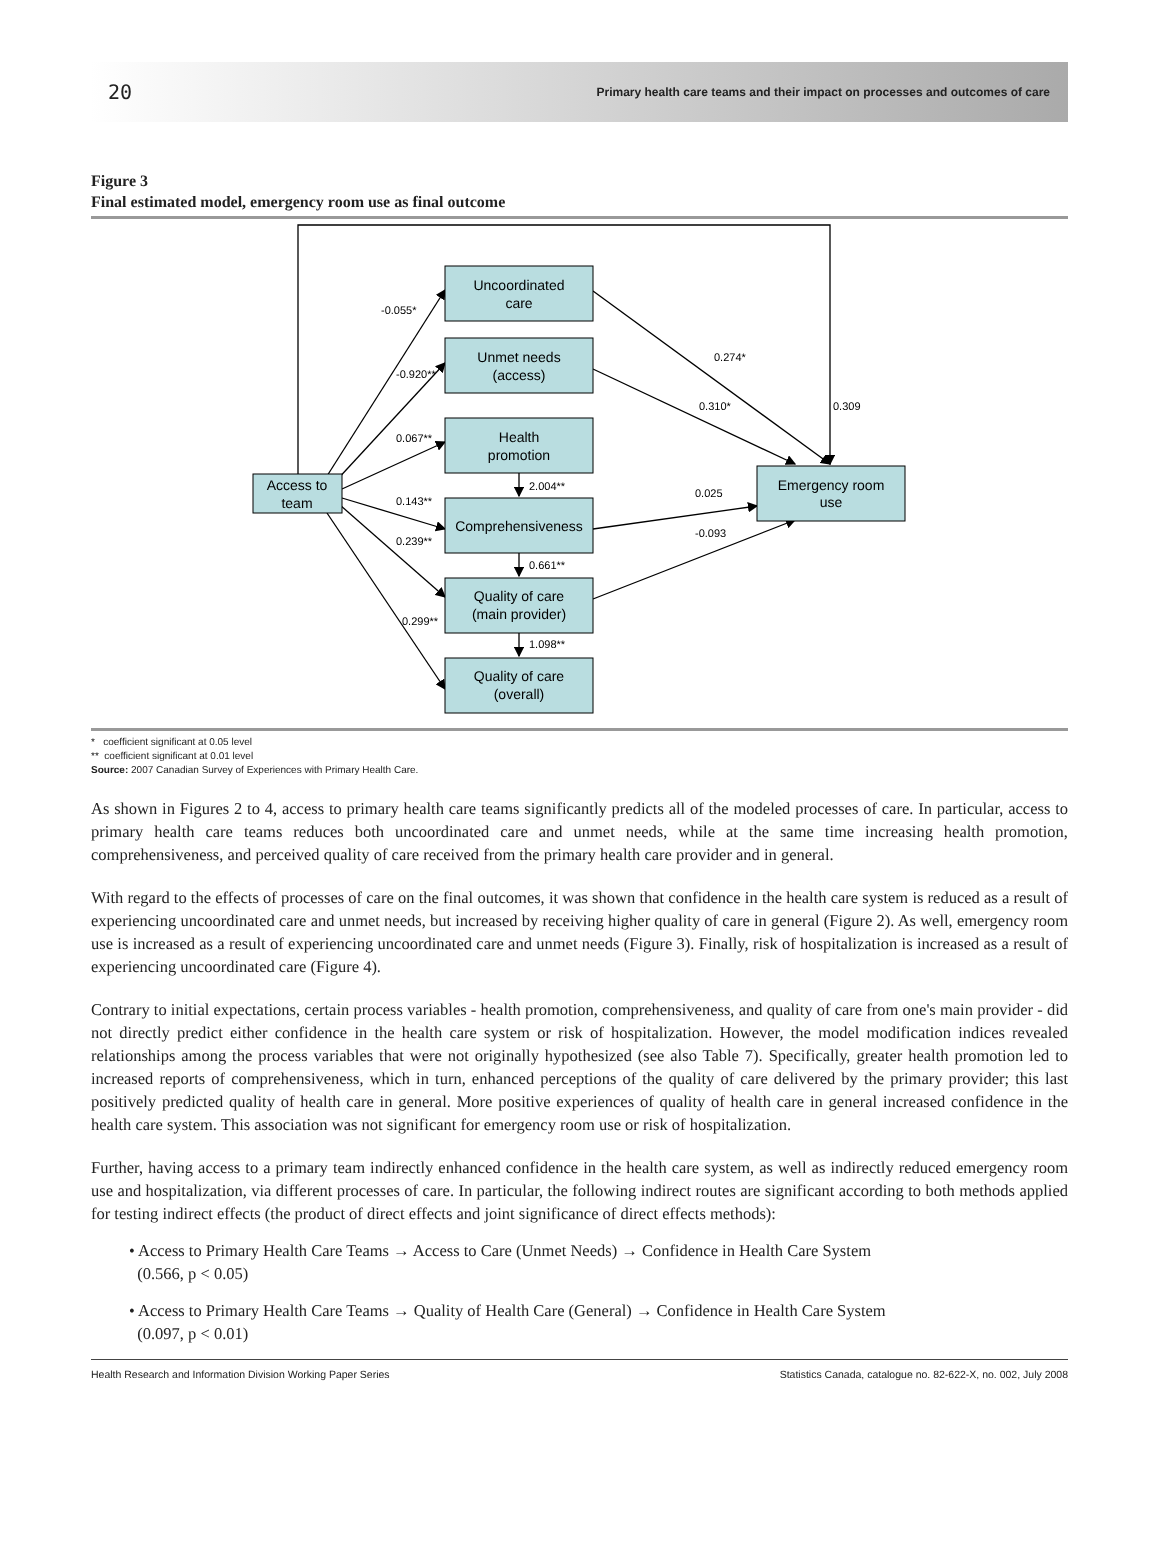20 Primary health care teams and their impact on processes and outcomes of care
Figure 3
Final estimated model, emergency room use as final outcome
Uncoordinated
care
Unmet needs
(access)
Health
promotion
Comprehensiveness
Quality of care
(main provider)
Quality of care
(overall)
Access to
team
Emergency room
use
-0.055*
-0.920**
0.067**
0.143**
0.239**
0.299**
0.274*
0.310*
0.309
0.025
-0.093
2.004**
0.661**
1.098**
* coefficient significant at 0.05 level
** coefficient significant at 0.01 level
Source: 2007 Canadian Survey of Experiences with Primary Health Care.
As shown in Figures 2 to 4, access to primary health care teams significantly predicts all of the modeled processes of care. In particular, access to primary health care teams reduces both uncoordinated care and unmet needs, while at the same time increasing health promotion, comprehensiveness, and perceived quality of care received from the primary health care provider and in general.
With regard to the effects of processes of care on the final outcomes, it was shown that confidence in the health care system is reduced as a result of experiencing uncoordinated care and unmet needs, but increased by receiving higher quality of care in general (Figure 2). As well, emergency room use is increased as a result of experiencing uncoordinated care and unmet needs (Figure 3). Finally, risk of hospitalization is increased as a result of experiencing uncoordinated care (Figure 4).
Contrary to initial expectations, certain process variables - health promotion, comprehensiveness, and quality of care from one's main provider - did not directly predict either confidence in the health care system or risk of hospitalization. However, the model modification indices revealed relationships among the process variables that were not originally hypothesized (see also Table 7). Specifically, greater health promotion led to increased reports of comprehensiveness, which in turn, enhanced perceptions of the quality of care delivered by the primary provider; this last positively predicted quality of health care in general. More positive experiences of quality of health care in general increased confidence in the health care system. This association was not significant for emergency room use or risk of hospitalization.
Further, having access to a primary team indirectly enhanced confidence in the health care system, as well as indirectly reduced emergency room use and hospitalization, via different processes of care. In particular, the following indirect routes are significant according to both methods applied for testing indirect effects (the product of direct effects and joint significance of direct effects methods):
• Access to Primary Health Care Teams → Access to Care (Unmet Needs) → Confidence in Health Care System
(0.566, p < 0.05)
• Access to Primary Health Care Teams → Quality of Health Care (General) → Confidence in Health Care System
(0.097, p < 0.01)
Health Research and Information Division Working Paper Series Statistics Canada, catalogue no. 82-622-X, no. 002, July 2008